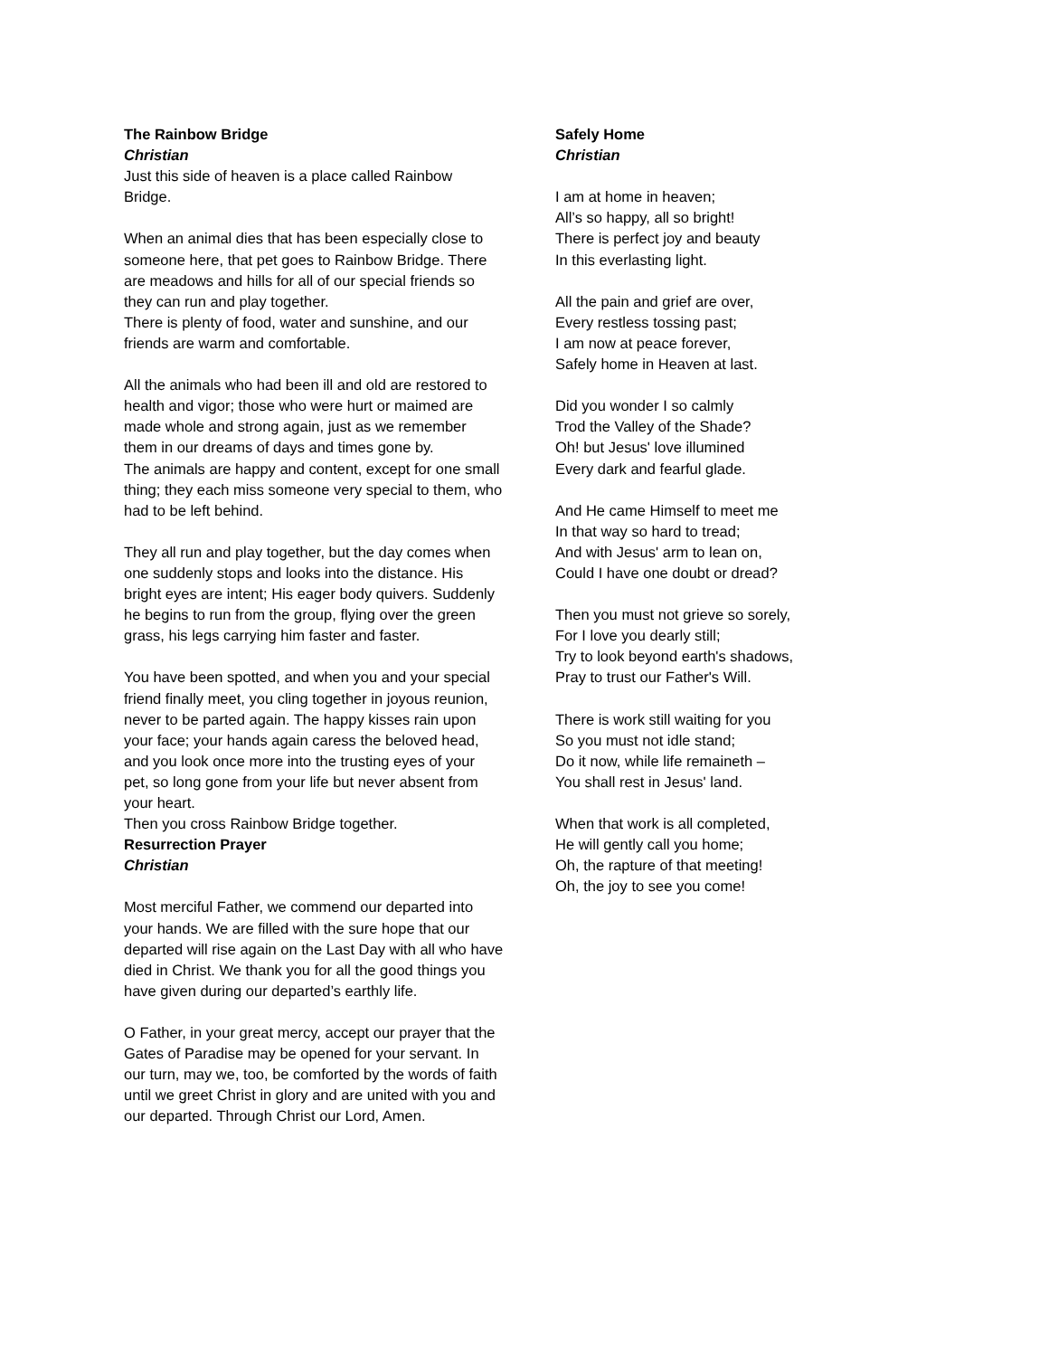The Rainbow Bridge
Christian
Just this side of heaven is a place called Rainbow Bridge.
When an animal dies that has been especially close to someone here, that pet goes to Rainbow Bridge. There are meadows and hills for all of our special friends so they can run and play together.
There is plenty of food, water and sunshine, and our friends are warm and comfortable.
All the animals who had been ill and old are restored to health and vigor; those who were hurt or maimed are made whole and strong again, just as we remember them in our dreams of days and times gone by.
The animals are happy and content, except for one small thing; they each miss someone very special to them, who had to be left behind.
They all run and play together, but the day comes when one suddenly stops and looks into the distance. His bright eyes are intent; His eager body quivers. Suddenly he begins to run from the group, flying over the green grass, his legs carrying him faster and faster.
You have been spotted, and when you and your special friend finally meet, you cling together in joyous reunion, never to be parted again. The happy kisses rain upon your face; your hands again caress the beloved head, and you look once more into the trusting eyes of your pet, so long gone from your life but never absent from your heart.
Then you cross Rainbow Bridge together.
Resurrection Prayer
Christian
Most merciful Father, we commend our departed into your hands. We are filled with the sure hope that our departed will rise again on the Last Day with all who have died in Christ. We thank you for all the good things you have given during our departed’s earthly life.
O Father, in your great mercy, accept our prayer that the Gates of Paradise may be opened for your servant. In our turn, may we, too, be comforted by the words of faith until we greet Christ in glory and are united with you and our departed. Through Christ our Lord, Amen.
Safely Home
Christian
I am at home in heaven;
All’s so happy, all so bright!
There is perfect joy and beauty
In this everlasting light.
All the pain and grief are over,
Every restless tossing past;
I am now at peace forever,
Safely home in Heaven at last.
Did you wonder I so calmly
Trod the Valley of the Shade?
Oh! but Jesus' love illumined
Every dark and fearful glade.
And He came Himself to meet me
In that way so hard to tread;
And with Jesus' arm to lean on,
Could I have one doubt or dread?
Then you must not grieve so sorely,
For I love you dearly still;
Try to look beyond earth's shadows,
Pray to trust our Father's Will.
There is work still waiting for you
So you must not idle stand;
Do it now, while life remaineth –
You shall rest in Jesus' land.
When that work is all completed,
He will gently call you home;
Oh, the rapture of that meeting!
Oh, the joy to see you come!